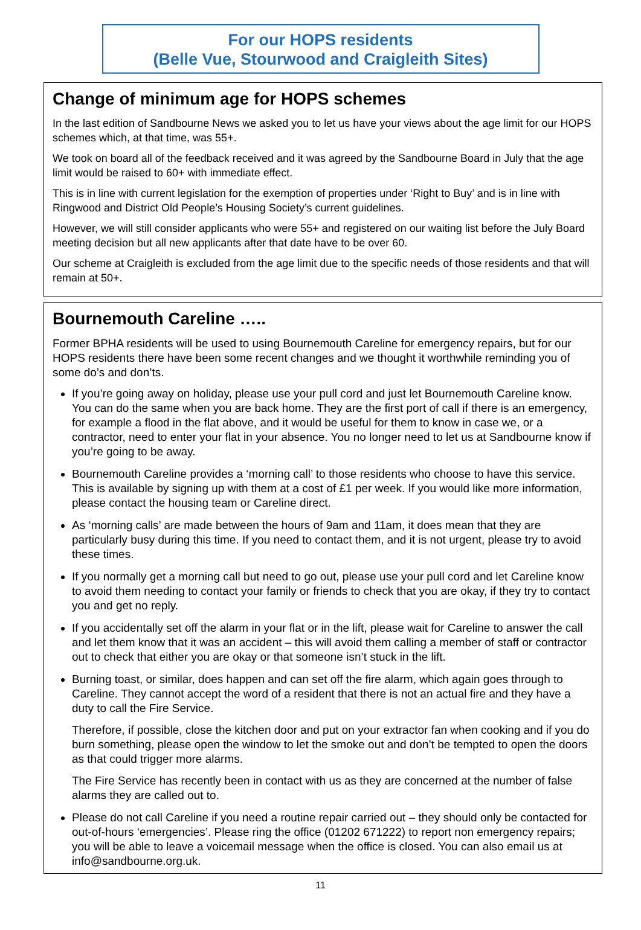For our HOPS residents
(Belle Vue, Stourwood and Craigleith Sites)
Change of minimum age for HOPS schemes
In the last edition of Sandbourne News we asked you to let us have your views about the age limit for our HOPS schemes which, at that time, was 55+.
We took on board all of the feedback received and it was agreed by the Sandbourne Board in July that the age limit would be raised to 60+ with immediate effect.
This is in line with current legislation for the exemption of properties under ‘Right to Buy’ and is in line with Ringwood and District Old People’s Housing Society’s current guidelines.
However, we will still consider applicants who were 55+ and registered on our waiting list before the July Board meeting decision but all new applicants after that date have to be over 60.
Our scheme at Craigleith is excluded from the age limit due to the specific needs of those residents and that will remain at 50+.
Bournemouth Careline …..
Former BPHA residents will be used to using Bournemouth Careline for emergency repairs, but for our HOPS residents there have been some recent changes and we thought it worthwhile reminding you of some do’s and don’ts.
If you’re going away on holiday, please use your pull cord and just let Bournemouth Careline know. You can do the same when you are back home. They are the first port of call if there is an emergency, for example a flood in the flat above, and it would be useful for them to know in case we, or a contractor, need to enter your flat in your absence. You no longer need to let us at Sandbourne know if you’re going to be away.
Bournemouth Careline provides a ‘morning call’ to those residents who choose to have this service. This is available by signing up with them at a cost of £1 per week. If you would like more information, please contact the housing team or Careline direct.
As ‘morning calls’ are made between the hours of 9am and 11am, it does mean that they are particularly busy during this time. If you need to contact them, and it is not urgent, please try to avoid these times.
If you normally get a morning call but need to go out, please use your pull cord and let Careline know to avoid them needing to contact your family or friends to check that you are okay, if they try to contact you and get no reply.
If you accidentally set off the alarm in your flat or in the lift, please wait for Careline to answer the call and let them know that it was an accident – this will avoid them calling a member of staff or contractor out to check that either you are okay or that someone isn’t stuck in the lift.
Burning toast, or similar, does happen and can set off the fire alarm, which again goes through to Careline. They cannot accept the word of a resident that there is not an actual fire and they have a duty to call the Fire Service.
Therefore, if possible, close the kitchen door and put on your extractor fan when cooking and if you do burn something, please open the window to let the smoke out and don’t be tempted to open the doors as that could trigger more alarms.
The Fire Service has recently been in contact with us as they are concerned at the number of false alarms they are called out to.
Please do not call Careline if you need a routine repair carried out – they should only be contacted for out-of-hours ‘emergencies’. Please ring the office (01202 671222) to report non emergency repairs; you will be able to leave a voicemail message when the office is closed. You can also email us at info@sandbourne.org.uk.
11